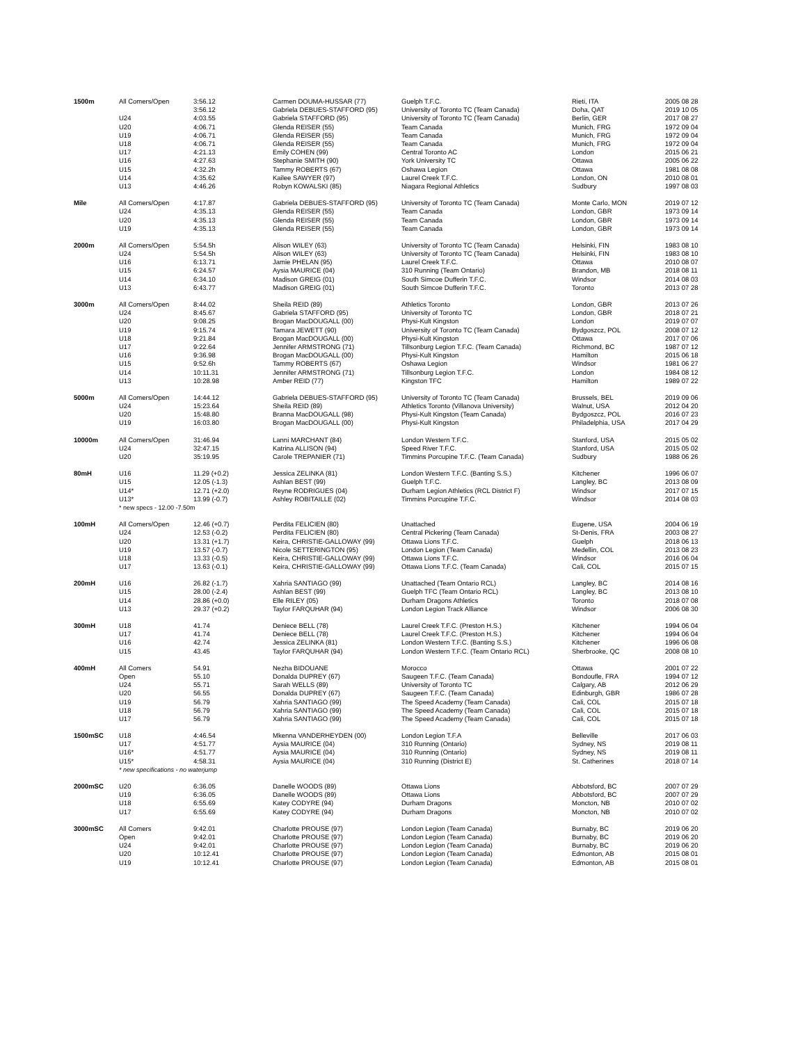| 1500m | All Comers/Open | 3:56.12 | Carmen DOUMA-HUSSAR (77) | Guelph T.F.C. | Rieti, ITA | 2005 08 28 |
| | | 3:56.12 | Gabriela DEBUES-STAFFORD (95) | University of Toronto TC (Team Canada) | Doha, QAT | 2019 10 05 |
| | U24 | 4:03.55 | Gabriela STAFFORD (95) | University of Toronto TC (Team Canada) | Berlin, GER | 2017 08 27 |
| | U20 | 4:06.71 | Glenda REISER (55) | Team Canada | Munich, FRG | 1972 09 04 |
| | U19 | 4:06.71 | Glenda REISER (55) | Team Canada | Munich, FRG | 1972 09 04 |
| | U18 | 4:06.71 | Glenda REISER (55) | Team Canada | Munich, FRG | 1972 09 04 |
| | U17 | 4:21.13 | Emily COHEN (99) | Central Toronto AC | London | 2015 06 21 |
| | U16 | 4:27.63 | Stephanie SMITH (90) | York University TC | Ottawa | 2005 06 22 |
| | U15 | 4:32.2h | Tammy ROBERTS (67) | Oshawa Legion | Ottawa | 1981 08 08 |
| | U14 | 4:35.62 | Kailee SAWYER (97) | Laurel Creek T.F.C. | London, ON | 2010 08 01 |
| | U13 | 4:46.26 | Robyn KOWALSKI (85) | Niagara Regional Athletics | Sudbury | 1997 08 03 |
| Mile | All Comers/Open | 4:17.87 | Gabriela DEBUES-STAFFORD (95) | University of Toronto TC (Team Canada) | Monte Carlo, MON | 2019 07 12 |
| | U24 | 4:35.13 | Glenda REISER (55) | Team Canada | London, GBR | 1973 09 14 |
| | U20 | 4:35.13 | Glenda REISER (55) | Team Canada | London, GBR | 1973 09 14 |
| | U19 | 4:35.13 | Glenda REISER (55) | Team Canada | London, GBR | 1973 09 14 |
| 2000m | All Comers/Open | 5:54.5h | Alison WILEY (63) | University of Toronto TC (Team Canada) | Helsinki, FIN | 1983 08 10 |
| | U24 | 5:54.5h | Alison WILEY (63) | University of Toronto TC (Team Canada) | Helsinki, FIN | 1983 08 10 |
| | U16 | 6:13.71 | Jamie PHELAN (95) | Laurel Creek T.F.C. | Ottawa | 2010 08 07 |
| | U15 | 6:24.57 | Aysia MAURICE (04) | 310 Running (Team Ontario) | Brandon, MB | 2018 08 11 |
| | U14 | 6:34.10 | Madison GREIG (01) | South Simcoe Dufferin T.F.C. | Windsor | 2014 08 03 |
| | U13 | 6:43.77 | Madison GREIG (01) | South Simcoe Dufferin T.F.C. | Toronto | 2013 07 28 |
| 3000m | All Comers/Open | 8:44.02 | Sheila REID (89) | Athletics Toronto | London, GBR | 2013 07 26 |
| | U24 | 8:45.67 | Gabriela STAFFORD (95) | University of Toronto TC | London, GBR | 2018 07 21 |
| | U20 | 9:08.25 | Brogan MacDOUGALL (00) | Physi-Kult Kingston | London | 2019 07 07 |
| | U19 | 9:15.74 | Tamara JEWETT (90) | University of Toronto TC (Team Canada) | Bydgoszcz, POL | 2008 07 12 |
| | U18 | 9:21.84 | Brogan MacDOUGALL (00) | Physi-Kult Kingston | Ottawa | 2017 07 06 |
| | U17 | 9:22.64 | Jennifer ARMSTRONG (71) | Tillsonburg Legion T.F.C. (Team Canada) | Richmond, BC | 1987 07 12 |
| | U16 | 9:36.98 | Brogan MacDOUGALL (00) | Physi-Kult Kingston | Hamilton | 2015 06 18 |
| | U15 | 9:52.6h | Tammy ROBERTS (67) | Oshawa Legion | Windsor | 1981 06 27 |
| | U14 | 10:11.31 | Jennifer ARMSTRONG (71) | Tillsonburg Legion T.F.C. | London | 1984 08 12 |
| | U13 | 10:28.98 | Amber REID (77) | Kingston TFC | Hamilton | 1989 07 22 |
| 5000m | All Comers/Open | 14:44.12 | Gabriela DEBUES-STAFFORD (95) | University of Toronto TC (Team Canada) | Brussels, BEL | 2019 09 06 |
| | U24 | 15:23.64 | Sheila REID (89) | Athletics Toronto (Villanova University) | Walnut, USA | 2012 04 20 |
| | U20 | 15:48.80 | Branna MacDOUGALL (98) | Physi-Kult Kingston (Team Canada) | Bydgoszcz, POL | 2016 07 23 |
| | U19 | 16:03.80 | Brogan MacDOUGALL (00) | Physi-Kult Kingston | Philadelphia, USA | 2017 04 29 |
| 10000m | All Comers/Open | 31:46.94 | Lanni MARCHANT (84) | London Western T.F.C. | Stanford, USA | 2015 05 02 |
| | U24 | 32:47.15 | Katrina ALLISON (94) | Speed River T.F.C. | Stanford, USA | 2015 05 02 |
| | U20 | 35:19.95 | Carole TREPANIER (71) | Timmins Porcupine T.F.C. (Team Canada) | Sudbury | 1988 06 26 |
| 80mH | U16 | 11.29 (+0.2) | Jessica ZELINKA (81) | London Western T.F.C. (Banting S.S.) | Kitchener | 1996 06 07 |
| | U15 | 12.05 (-1.3) | Ashlan BEST (99) | Guelph T.F.C. | Langley, BC | 2013 08 09 |
| | U14* | 12.71 (+2.0) | Reyne RODRIGUES (04) | Durham Legion Athletics (RCL District F) | Windsor | 2017 07 15 |
| | U13* | 13.99 (-0.7) | Ashley ROBITAILLE (02) | Timmins Porcupine T.F.C. | Windsor | 2014 08 03 |
| | * new specs - 12.00 -7.50m | | | | | |
| 100mH | All Comers/Open | 12.46 (+0.7) | Perdita FELICIEN (80) | Unattached | Eugene, USA | 2004 06 19 |
| | U24 | 12.53 (-0.2) | Perdita FELICIEN (80) | Central Pickering (Team Canada) | St-Denis, FRA | 2003 08 27 |
| | U20 | 13.31 (+1.7) | Keira, CHRISTIE-GALLOWAY (99) | Ottawa Lions T.F.C. | Guelph | 2018 06 13 |
| | U19 | 13.57 (-0.7) | Nicole SETTERINGTON (95) | London Legion (Team Canada) | Medellin, COL | 2013 08 23 |
| | U18 | 13.33 (-0.5) | Keira, CHRISTIE-GALLOWAY (99) | Ottawa Lions T.F.C. | Windsor | 2016 06 04 |
| | U17 | 13.63 (-0.1) | Keira, CHRISTIE-GALLOWAY (99) | Ottawa Lions T.F.C. (Team Canada) | Cali, COL | 2015 07 15 |
| 200mH | U16 | 26.82 (-1.7) | Xahria SANTIAGO (99) | Unattached (Team Ontario RCL) | Langley, BC | 2014 08 16 |
| | U15 | 28.00 (-2.4) | Ashlan BEST (99) | Guelph TFC (Team Ontario RCL) | Langley, BC | 2013 08 10 |
| | U14 | 28.86 (+0.0) | Elle RILEY (05) | Durham Dragons Athletics | Toronto | 2018 07 08 |
| | U13 | 29.37 (+0.2) | Taylor FARQUHAR (94) | London Legion Track Alliance | Windsor | 2006 08 30 |
| 300mH | U18 | 41.74 | Deniece BELL (78) | Laurel Creek T.F.C. (Preston H.S.) | Kitchener | 1994 06 04 |
| | U17 | 41.74 | Deniece BELL (78) | Laurel Creek T.F.C. (Preston H.S.) | Kitchener | 1994 06 04 |
| | U16 | 42.74 | Jessica ZELINKA (81) | London Western T.F.C. (Banting S.S.) | Kitchener | 1996 06 08 |
| | U15 | 43.45 | Taylor FARQUHAR (94) | London Western T.F.C. (Team Ontario RCL) | Sherbrooke, QC | 2008 08 10 |
| 400mH | All Comers | 54.91 | Nezha BIDOUANE | Morocco | Ottawa | 2001 07 22 |
| | Open | 55.10 | Donalda DUPREY (67) | Saugeen T.F.C. (Team Canada) | Bondoufle, FRA | 1994 07 12 |
| | U24 | 55.71 | Sarah WELLS (89) | University of Toronto TC | Calgary, AB | 2012 06 29 |
| | U20 | 56.55 | Donalda DUPREY (67) | Saugeen T.F.C. (Team Canada) | Edinburgh, GBR | 1986 07 28 |
| | U19 | 56.79 | Xahria SANTIAGO (99) | The Speed Academy (Team Canada) | Cali, COL | 2015 07 18 |
| | U18 | 56.79 | Xahria SANTIAGO (99) | The Speed Academy (Team Canada) | Cali, COL | 2015 07 18 |
| | U17 | 56.79 | Xahria SANTIAGO (99) | The Speed Academy (Team Canada) | Cali, COL | 2015 07 18 |
| 1500mSC | U18 | 4:46.54 | Mkenna VANDERHEYDEN (00) | London Legion T.F.A | Belleville | 2017 06 03 |
| | U17 | 4:51.77 | Aysia MAURICE (04) | 310 Running (Ontario) | Sydney, NS | 2019 08 11 |
| | U16* | 4:51.77 | Aysia MAURICE (04) | 310 Running (Ontario) | Sydney, NS | 2019 08 11 |
| | U15* | 4:58.31 | Aysia MAURICE (04) | 310 Running (District E) | St. Catherines | 2018 07 14 |
| | * new specifications - no waterjump | | | | | |
| 2000mSC | U20 | 6:36.05 | Danelle WOODS (89) | Ottawa Lions | Abbotsford, BC | 2007 07 29 |
| | U19 | 6:36.05 | Danelle WOODS (89) | Ottawa Lions | Abbotsford, BC | 2007 07 29 |
| | U18 | 6:55.69 | Katey CODYRE (94) | Durham Dragons | Moncton, NB | 2010 07 02 |
| | U17 | 6:55.69 | Katey CODYRE (94) | Durham Dragons | Moncton, NB | 2010 07 02 |
| 3000mSC | All Comers | 9:42.01 | Charlotte PROUSE (97) | London Legion (Team Canada) | Burnaby, BC | 2019 06 20 |
| | Open | 9:42.01 | Charlotte PROUSE (97) | London Legion (Team Canada) | Burnaby, BC | 2019 06 20 |
| | U24 | 9:42.01 | Charlotte PROUSE (97) | London Legion (Team Canada) | Burnaby, BC | 2019 06 20 |
| | U20 | 10:12.41 | Charlotte PROUSE (97) | London Legion (Team Canada) | Edmonton, AB | 2015 08 01 |
| | U19 | 10:12.41 | Charlotte PROUSE (97) | London Legion (Team Canada) | Edmonton, AB | 2015 08 01 |